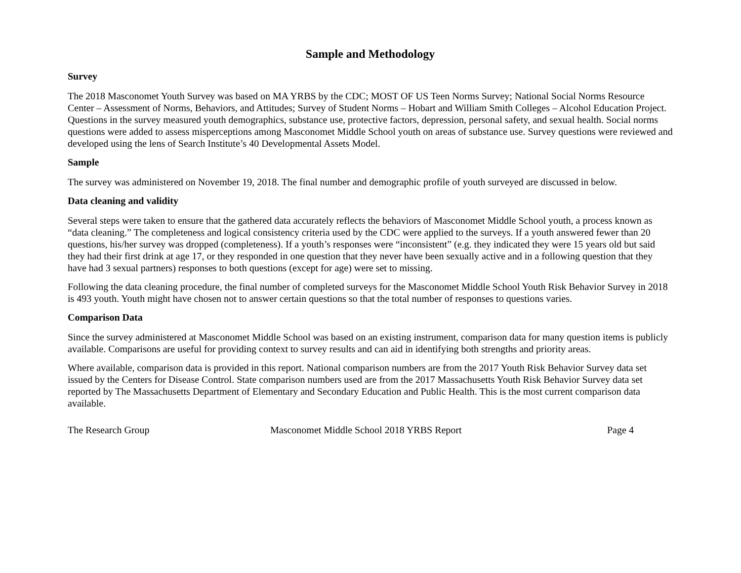Sample and Methodology
Survey
The 2018 Masconomet Youth Survey was based on MA YRBS by the CDC; MOST OF US Teen Norms Survey; National Social Norms Resource Center – Assessment of Norms, Behaviors, and Attitudes; Survey of Student Norms – Hobart and William Smith Colleges – Alcohol Education Project. Questions in the survey measured youth demographics, substance use, protective factors, depression, personal safety, and sexual health. Social norms questions were added to assess misperceptions among Masconomet Middle School youth on areas of substance use. Survey questions were reviewed and developed using the lens of Search Institute’s 40 Developmental Assets Model.
Sample
The survey was administered on November 19, 2018. The final number and demographic profile of youth surveyed are discussed in below.
Data cleaning and validity
Several steps were taken to ensure that the gathered data accurately reflects the behaviors of Masconomet Middle School youth, a process known as “data cleaning.” The completeness and logical consistency criteria used by the CDC were applied to the surveys. If a youth answered fewer than 20 questions, his/her survey was dropped (completeness). If a youth’s responses were “inconsistent” (e.g. they indicated they were 15 years old but said they had their first drink at age 17, or they responded in one question that they never have been sexually active and in a following question that they have had 3 sexual partners) responses to both questions (except for age) were set to missing.
Following the data cleaning procedure, the final number of completed surveys for the Masconomet Middle School Youth Risk Behavior Survey in 2018 is 493 youth. Youth might have chosen not to answer certain questions so that the total number of responses to questions varies.
Comparison Data
Since the survey administered at Masconomet Middle School was based on an existing instrument, comparison data for many question items is publicly available. Comparisons are useful for providing context to survey results and can aid in identifying both strengths and priority areas.
Where available, comparison data is provided in this report. National comparison numbers are from the 2017 Youth Risk Behavior Survey data set issued by the Centers for Disease Control. State comparison numbers used are from the 2017 Massachusetts Youth Risk Behavior Survey data set reported by The Massachusetts Department of Elementary and Secondary Education and Public Health. This is the most current comparison data available.
The Research Group Masconomet Middle School 2018 YRBS Report Page 4